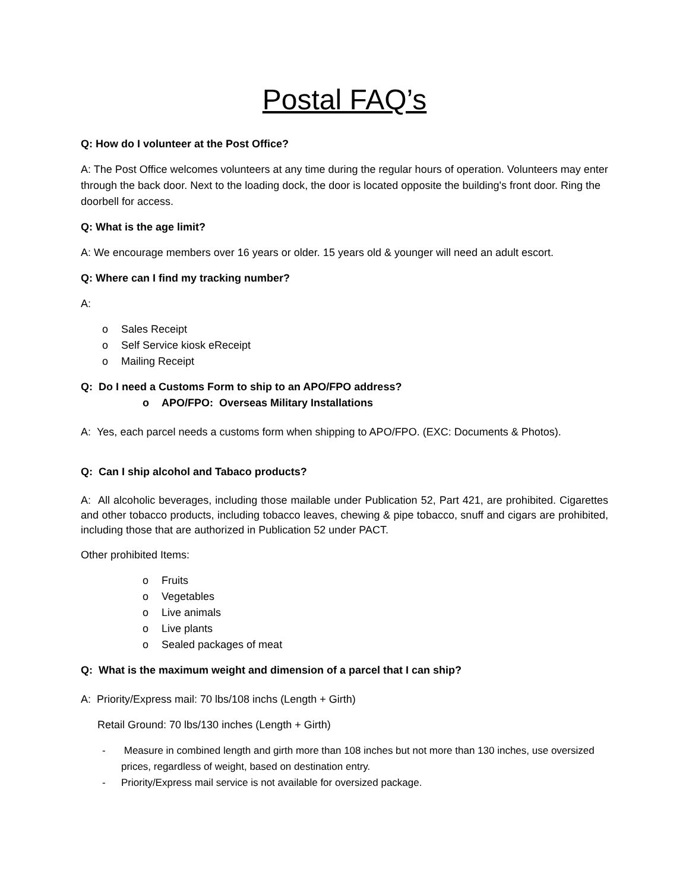Postal FAQ’s
Q: How do I volunteer at the Post Office?
A: The Post Office welcomes volunteers at any time during the regular hours of operation. Volunteers may enter through the back door. Next to the loading dock, the door is located opposite the building's front door. Ring the doorbell for access.
Q: What is the age limit?
A: We encourage members over 16 years or older. 15 years old & younger will need an adult escort.
Q: Where can I find my tracking number?
A:
o Sales Receipt
o Self Service kiosk eReceipt
o Mailing Receipt
Q: Do I need a Customs Form to ship to an APO/FPO address?
o APO/FPO: Overseas Military Installations
A: Yes, each parcel needs a customs form when shipping to APO/FPO. (EXC: Documents & Photos).
Q: Can I ship alcohol and Tabaco products?
A: All alcoholic beverages, including those mailable under Publication 52, Part 421, are prohibited. Cigarettes and other tobacco products, including tobacco leaves, chewing & pipe tobacco, snuff and cigars are prohibited, including those that are authorized in Publication 52 under PACT.
Other prohibited Items:
o Fruits
o Vegetables
o Live animals
o Live plants
o Sealed packages of meat
Q: What is the maximum weight and dimension of a parcel that I can ship?
A: Priority/Express mail: 70 lbs/108 inchs (Length + Girth)
Retail Ground: 70 lbs/130 inches (Length + Girth)
- Measure in combined length and girth more than 108 inches but not more than 130 inches, use oversized prices, regardless of weight, based on destination entry.
- Priority/Express mail service is not available for oversized package.